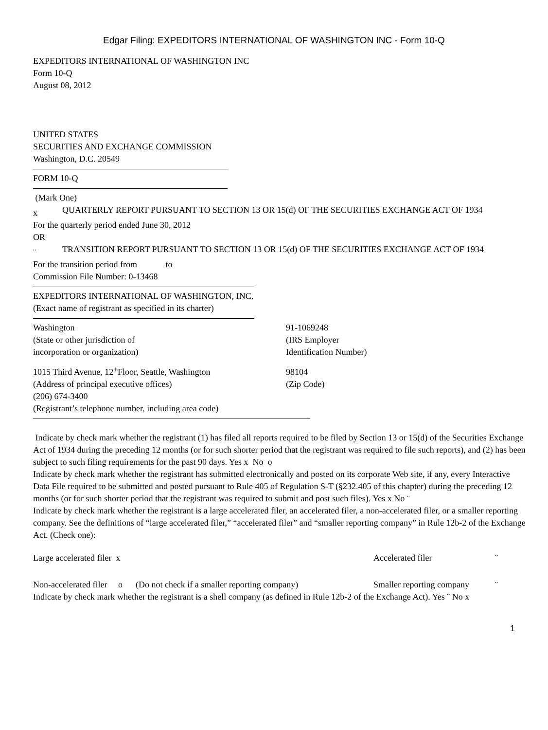Edgar Filing: EXPEDITORS INTERNATIONAL OF WASHINGTON INC - Form 10-Q
EXPEDITORS INTERNATIONAL OF WASHINGTON INC
Form 10-Q
August 08, 2012
UNITED STATES
SECURITIES AND EXCHANGE COMMISSION
Washington, D.C. 20549
FORM 10-Q
(Mark One)
x
QUARTERLY REPORT PURSUANT TO SECTION 13 OR 15(d) OF THE SECURITIES EXCHANGE ACT OF 1934
For the quarterly period ended June 30, 2012
OR
¨
TRANSITION REPORT PURSUANT TO SECTION 13 OR 15(d) OF THE SECURITIES EXCHANGE ACT OF 1934
For the transition period from to
Commission File Number: 0-13468
EXPEDITORS INTERNATIONAL OF WASHINGTON, INC.
(Exact name of registrant as specified in its charter)
Washington
(State or other jurisdiction of
incorporation or organization)
91-1069248
(IRS Employer
Identification Number)
1015 Third Avenue, 12<sup>th</sup>Floor, Seattle, Washington
(Address of principal executive offices)
(206) 674-3400
(Registrant’s telephone number, including area code)
98104
(Zip Code)
Indicate by check mark whether the registrant (1) has filed all reports required to be filed by Section 13 or 15(d) of the Securities Exchange Act of 1934 during the preceding 12 months (or for such shorter period that the registrant was required to file such reports), and (2) has been subject to such filing requirements for the past 90 days. Yes x No o
Indicate by check mark whether the registrant has submitted electronically and posted on its corporate Web site, if any, every Interactive Data File required to be submitted and posted pursuant to Rule 405 of Regulation S-T (§232.405 of this chapter) during the preceding 12 months (or for such shorter period that the registrant was required to submit and post such files). Yes x No ¨
Indicate by check mark whether the registrant is a large accelerated filer, an accelerated filer, a non-accelerated filer, or a smaller reporting company. See the definitions of “large accelerated filer,” “accelerated filer” and “smaller reporting company” in Rule 12b-2 of the Exchange Act. (Check one):
Large accelerated filer x Accelerated filer ¨
Non-accelerated filer o (Do not check if a smaller reporting company)
Smaller reporting company
¨
Indicate by check mark whether the registrant is a shell company (as defined in Rule 12b-2 of the Exchange Act). Yes ¨ No x
1